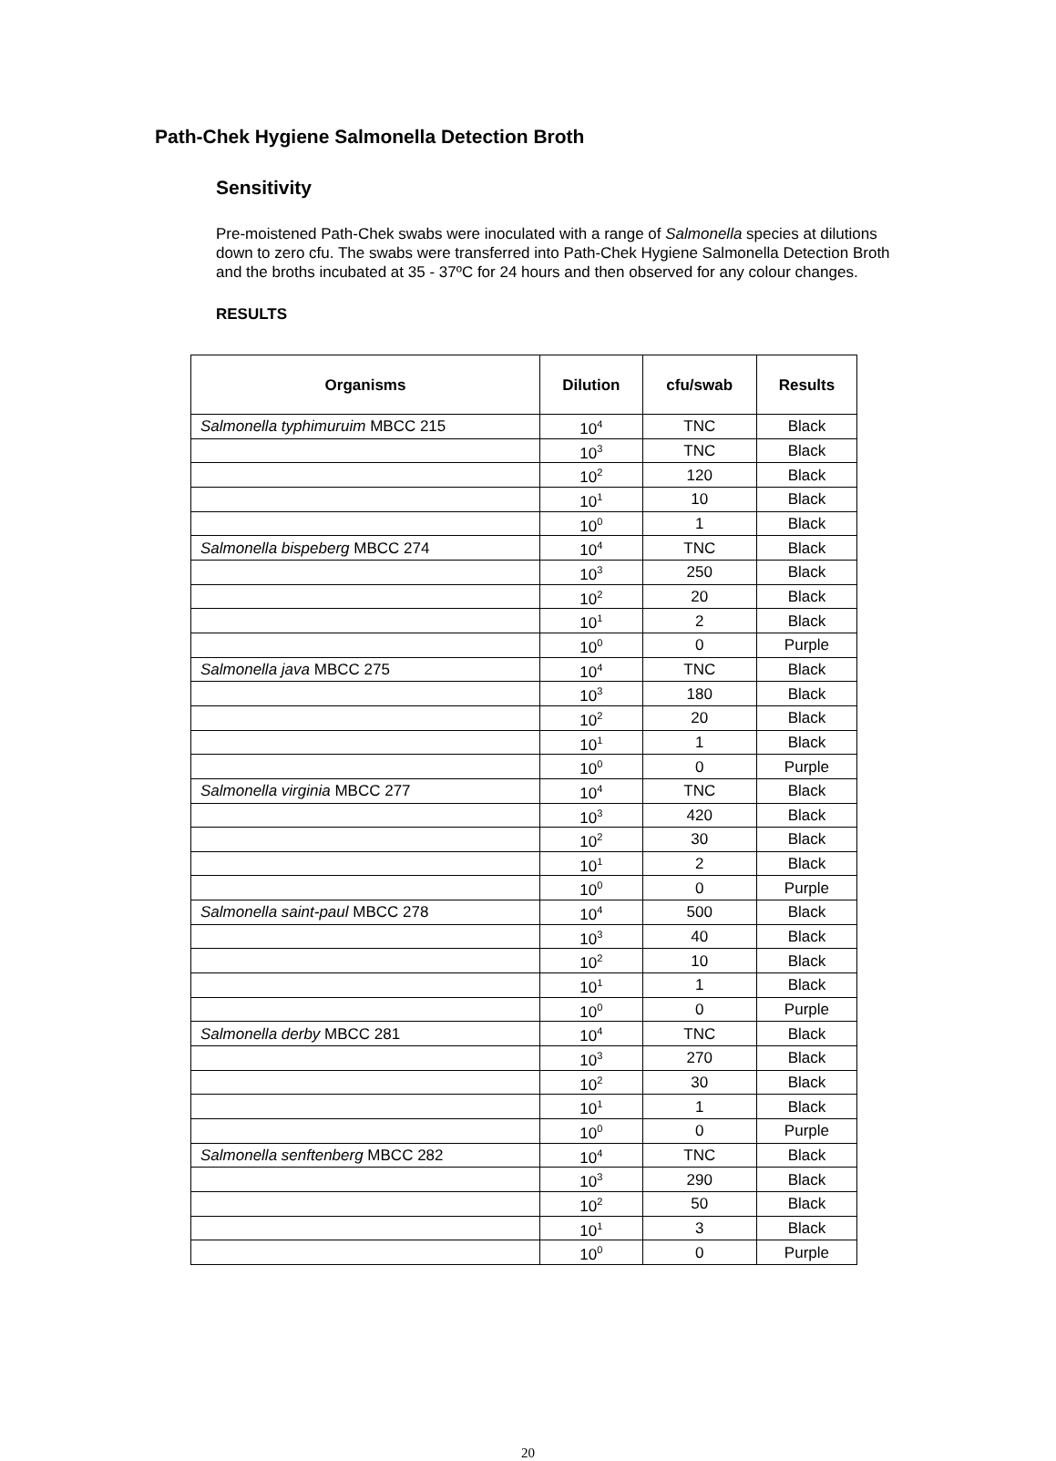Path-Chek Hygiene Salmonella Detection Broth
Sensitivity
Pre-moistened Path-Chek swabs were inoculated with a range of Salmonella species at dilutions down to zero cfu. The swabs were transferred into Path-Chek Hygiene Salmonella Detection Broth and the broths incubated at 35 - 37ºC for 24 hours and then observed for any colour changes.
RESULTS
| Organisms | Dilution | cfu/swab | Results |
| --- | --- | --- | --- |
| Salmonella typhimuruim MBCC 215 | 10<sup>4</sup> | TNC | Black |
| | 10<sup>3</sup> | TNC | Black |
| | 10<sup>2</sup> | 120 | Black |
| | 10<sup>1</sup> | 10 | Black |
| | 10<sup>0</sup> | 1 | Black |
| Salmonella bispeberg MBCC 274 | 10<sup>4</sup> | TNC | Black |
| | 10<sup>3</sup> | 250 | Black |
| | 10<sup>2</sup> | 20 | Black |
| | 10<sup>1</sup> | 2 | Black |
| | 10<sup>0</sup> | 0 | Purple |
| Salmonella java MBCC 275 | 10<sup>4</sup> | TNC | Black |
| | 10<sup>3</sup> | 180 | Black |
| | 10<sup>2</sup> | 20 | Black |
| | 10<sup>1</sup> | 1 | Black |
| | 10<sup>0</sup> | 0 | Purple |
| Salmonella virginia MBCC 277 | 10<sup>4</sup> | TNC | Black |
| | 10<sup>3</sup> | 420 | Black |
| | 10<sup>2</sup> | 30 | Black |
| | 10<sup>1</sup> | 2 | Black |
| | 10<sup>0</sup> | 0 | Purple |
| Salmonella saint-paul MBCC 278 | 10<sup>4</sup> | 500 | Black |
| | 10<sup>3</sup> | 40 | Black |
| | 10<sup>2</sup> | 10 | Black |
| | 10<sup>1</sup> | 1 | Black |
| | 10<sup>0</sup> | 0 | Purple |
| Salmonella derby MBCC 281 | 10<sup>4</sup> | TNC | Black |
| | 10<sup>3</sup> | 270 | Black |
| | 10<sup>2</sup> | 30 | Black |
| | 10<sup>1</sup> | 1 | Black |
| | 10<sup>0</sup> | 0 | Purple |
| Salmonella senftenberg MBCC 282 | 10<sup>4</sup> | TNC | Black |
| | 10<sup>3</sup> | 290 | Black |
| | 10<sup>2</sup> | 50 | Black |
| | 10<sup>1</sup> | 3 | Black |
| | 10<sup>0</sup> | 0 | Purple |
20